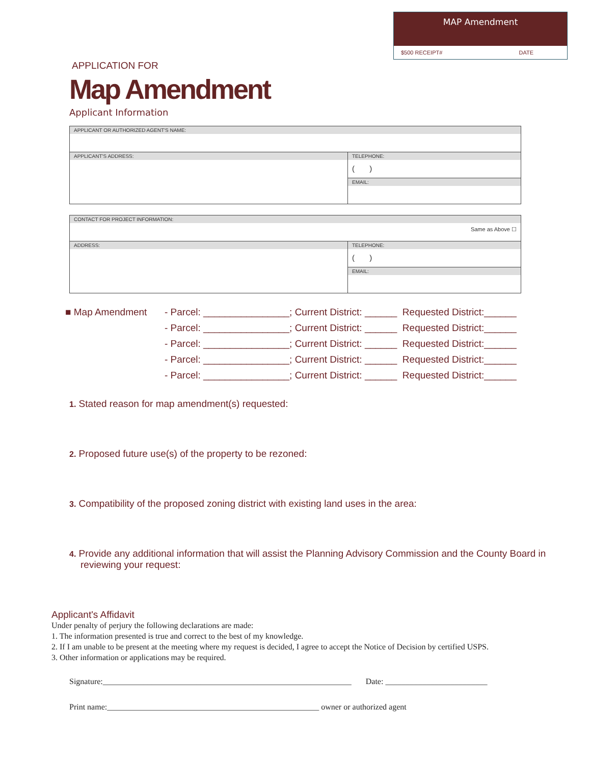MAP Amendment
$500 RECEIPT# DATE
APPLICATION FOR
Map Amendment
Applicant Information
| APPLICANT OR AUTHORIZED AGENT'S NAME: | |
| APPLICANT'S ADDRESS: | TELEPHONE: ( ) |
| | EMAIL: |
| CONTACT FOR PROJECT INFORMATION: Same as Above ☐ | |
| ADDRESS: | TELEPHONE: ( ) |
| | EMAIL: |
■ Map Amendment - Parcel: ________________; Current District: ______ Requested District:______
- Parcel: ________________; Current District: ______ Requested District:______
- Parcel: ________________; Current District: ______ Requested District:______
- Parcel: ________________; Current District: ______ Requested District:______
- Parcel: ________________; Current District: ______ Requested District:______
1. Stated reason for map amendment(s) requested:
2. Proposed future use(s) of the property to be rezoned:
3. Compatibility of the proposed zoning district with existing land uses in the area:
4. Provide any additional information that will assist the Planning Advisory Commission and the County Board in reviewing your request:
Applicant's Affidavit
Under penalty of perjury the following declarations are made:
1. The information presented is true and correct to the best of my knowledge.
2. If I am unable to be present at the meeting where my request is decided, I agree to accept the Notice of Decision by certified USPS.
3. Other information or applications may be required.
Signature:_____________________________________________________________ Date: _________________________
Print name:____________________________________________________ owner or authorized agent